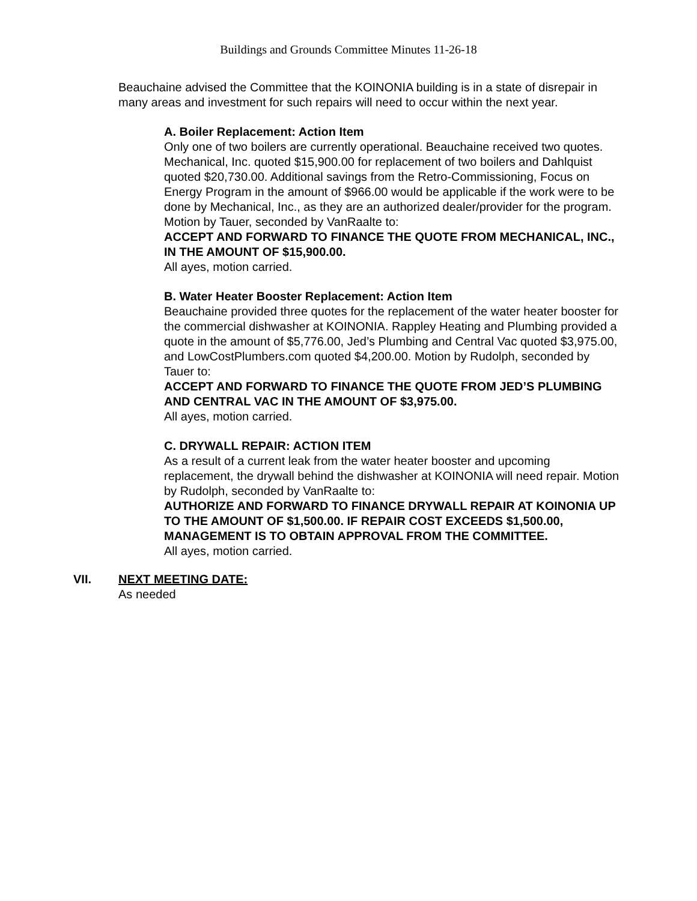Buildings and Grounds Committee Minutes 11-26-18
Beauchaine advised the Committee that the KOINONIA building is in a state of disrepair in many areas and investment for such repairs will need to occur within the next year.
A. Boiler Replacement: Action Item
Only one of two boilers are currently operational. Beauchaine received two quotes. Mechanical, Inc. quoted $15,900.00 for replacement of two boilers and Dahlquist quoted $20,730.00. Additional savings from the Retro-Commissioning, Focus on Energy Program in the amount of $966.00 would be applicable if the work were to be done by Mechanical, Inc., as they are an authorized dealer/provider for the program. Motion by Tauer, seconded by VanRaalte to:
ACCEPT AND FORWARD TO FINANCE THE QUOTE FROM MECHANICAL, INC., IN THE AMOUNT OF $15,900.00.
All ayes, motion carried.
B. Water Heater Booster Replacement: Action Item
Beauchaine provided three quotes for the replacement of the water heater booster for the commercial dishwasher at KOINONIA. Rappley Heating and Plumbing provided a quote in the amount of $5,776.00, Jed’s Plumbing and Central Vac quoted $3,975.00, and LowCostPlumbers.com quoted $4,200.00. Motion by Rudolph, seconded by Tauer to:
ACCEPT AND FORWARD TO FINANCE THE QUOTE FROM JED’S PLUMBING AND CENTRAL VAC IN THE AMOUNT OF $3,975.00.
All ayes, motion carried.
C. DRYWALL REPAIR: ACTION ITEM
As a result of a current leak from the water heater booster and upcoming replacement, the drywall behind the dishwasher at KOINONIA will need repair. Motion by Rudolph, seconded by VanRaalte to:
AUTHORIZE AND FORWARD TO FINANCE DRYWALL REPAIR AT KOINONIA UP TO THE AMOUNT OF $1,500.00. IF REPAIR COST EXCEEDS $1,500.00, MANAGEMENT IS TO OBTAIN APPROVAL FROM THE COMMITTEE.
All ayes, motion carried.
VII. NEXT MEETING DATE:
As needed